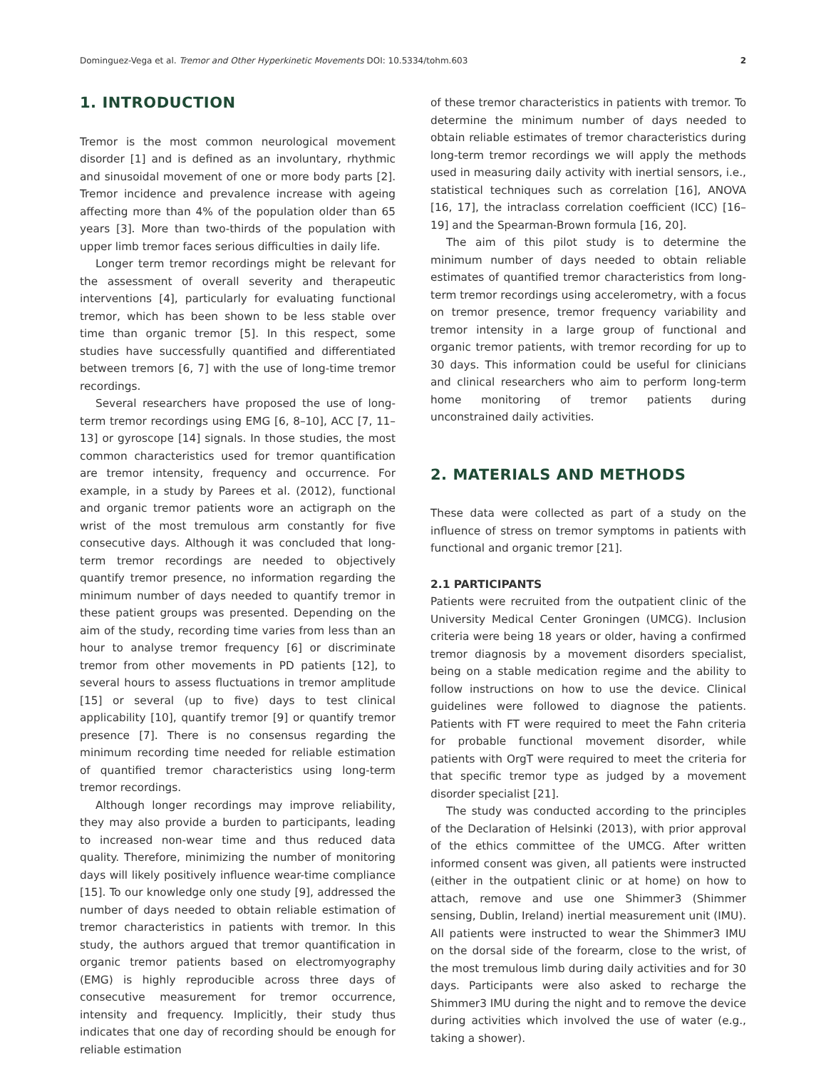Dominguez-Vega et al. Tremor and Other Hyperkinetic Movements DOI: 10.5334/tohm.603 2
1. INTRODUCTION
Tremor is the most common neurological movement disorder [1] and is defined as an involuntary, rhythmic and sinusoidal movement of one or more body parts [2]. Tremor incidence and prevalence increase with ageing affecting more than 4% of the population older than 65 years [3]. More than two-thirds of the population with upper limb tremor faces serious difficulties in daily life.
Longer term tremor recordings might be relevant for the assessment of overall severity and therapeutic interventions [4], particularly for evaluating functional tremor, which has been shown to be less stable over time than organic tremor [5]. In this respect, some studies have successfully quantified and differentiated between tremors [6, 7] with the use of long-time tremor recordings.
Several researchers have proposed the use of long-term tremor recordings using EMG [6, 8–10], ACC [7, 11–13] or gyroscope [14] signals. In those studies, the most common characteristics used for tremor quantification are tremor intensity, frequency and occurrence. For example, in a study by Parees et al. (2012), functional and organic tremor patients wore an actigraph on the wrist of the most tremulous arm constantly for five consecutive days. Although it was concluded that long-term tremor recordings are needed to objectively quantify tremor presence, no information regarding the minimum number of days needed to quantify tremor in these patient groups was presented. Depending on the aim of the study, recording time varies from less than an hour to analyse tremor frequency [6] or discriminate tremor from other movements in PD patients [12], to several hours to assess fluctuations in tremor amplitude [15] or several (up to five) days to test clinical applicability [10], quantify tremor [9] or quantify tremor presence [7]. There is no consensus regarding the minimum recording time needed for reliable estimation of quantified tremor characteristics using long-term tremor recordings.
Although longer recordings may improve reliability, they may also provide a burden to participants, leading to increased non-wear time and thus reduced data quality. Therefore, minimizing the number of monitoring days will likely positively influence wear-time compliance [15]. To our knowledge only one study [9], addressed the number of days needed to obtain reliable estimation of tremor characteristics in patients with tremor. In this study, the authors argued that tremor quantification in organic tremor patients based on electromyography (EMG) is highly reproducible across three days of consecutive measurement for tremor occurrence, intensity and frequency. Implicitly, their study thus indicates that one day of recording should be enough for reliable estimation
of these tremor characteristics in patients with tremor. To determine the minimum number of days needed to obtain reliable estimates of tremor characteristics during long-term tremor recordings we will apply the methods used in measuring daily activity with inertial sensors, i.e., statistical techniques such as correlation [16], ANOVA [16, 17], the intraclass correlation coefficient (ICC) [16–19] and the Spearman-Brown formula [16, 20].
The aim of this pilot study is to determine the minimum number of days needed to obtain reliable estimates of quantified tremor characteristics from long-term tremor recordings using accelerometry, with a focus on tremor presence, tremor frequency variability and tremor intensity in a large group of functional and organic tremor patients, with tremor recording for up to 30 days. This information could be useful for clinicians and clinical researchers who aim to perform long-term home monitoring of tremor patients during unconstrained daily activities.
2. MATERIALS AND METHODS
These data were collected as part of a study on the influence of stress on tremor symptoms in patients with functional and organic tremor [21].
2.1 PARTICIPANTS
Patients were recruited from the outpatient clinic of the University Medical Center Groningen (UMCG). Inclusion criteria were being 18 years or older, having a confirmed tremor diagnosis by a movement disorders specialist, being on a stable medication regime and the ability to follow instructions on how to use the device. Clinical guidelines were followed to diagnose the patients. Patients with FT were required to meet the Fahn criteria for probable functional movement disorder, while patients with OrgT were required to meet the criteria for that specific tremor type as judged by a movement disorder specialist [21].
The study was conducted according to the principles of the Declaration of Helsinki (2013), with prior approval of the ethics committee of the UMCG. After written informed consent was given, all patients were instructed (either in the outpatient clinic or at home) on how to attach, remove and use one Shimmer3 (Shimmer sensing, Dublin, Ireland) inertial measurement unit (IMU). All patients were instructed to wear the Shimmer3 IMU on the dorsal side of the forearm, close to the wrist, of the most tremulous limb during daily activities and for 30 days. Participants were also asked to recharge the Shimmer3 IMU during the night and to remove the device during activities which involved the use of water (e.g., taking a shower).